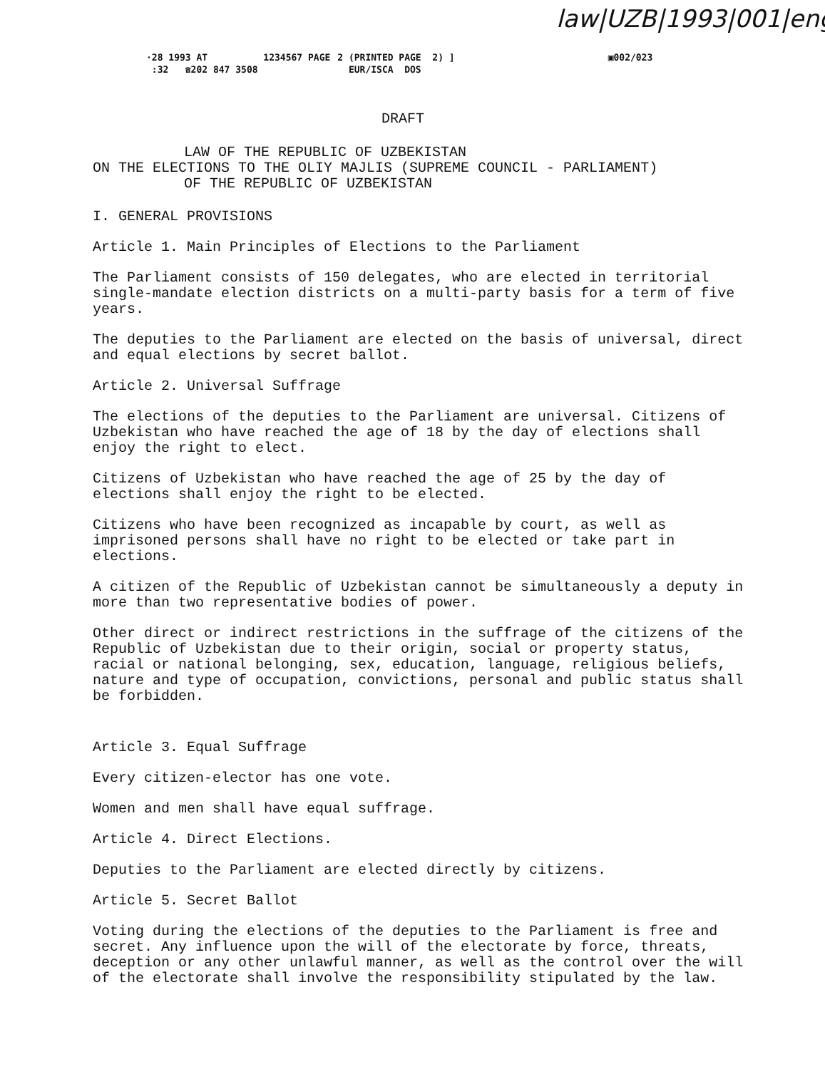law|UZB|1993|001|eng
·28 1993 AT 1234567 PAGE :32 ☎202 847 3508
2 (PRINTED PAGE 2) ] EUR/ISCA DOS
▣002/023
DRAFT
LAW OF THE REPUBLIC OF UZBEKISTAN
ON THE ELECTIONS TO THE OLIY MAJLIS (SUPREME COUNCIL - PARLIAMENT)
OF THE REPUBLIC OF UZBEKISTAN
I. GENERAL PROVISIONS
Article 1. Main Principles of Elections to the Parliament
The Parliament consists of 150 delegates, who are elected in territorial single-mandate election districts on a multi-party basis for a term of five years.
The deputies to the Parliament are elected on the basis of universal, direct and equal elections by secret ballot.
Article 2. Universal Suffrage
The elections of the deputies to the Parliament are universal. Citizens of Uzbekistan who have reached the age of 18 by the day of elections shall enjoy the right to elect.
Citizens of Uzbekistan who have reached the age of 25 by the day of elections shall enjoy the right to be elected.
Citizens who have been recognized as incapable by court, as well as imprisoned persons shall have no right to be elected or take part in elections.
A citizen of the Republic of Uzbekistan cannot be simultaneously a deputy in more than two representative bodies of power.
Other direct or indirect restrictions in the suffrage of the citizens of the Republic of Uzbekistan due to their origin, social or property status, racial or national belonging, sex, education, language, religious beliefs, nature and type of occupation, convictions, personal and public status shall be forbidden.
Article 3. Equal Suffrage
Every citizen-elector has one vote.
Women and men shall have equal suffrage.
Article 4. Direct Elections.
Deputies to the Parliament are elected directly by citizens.
Article 5. Secret Ballot
Voting during the elections of the deputies to the Parliament is free and secret. Any influence upon the will of the electorate by force, threats, deception or any other unlawful manner, as well as the control over the will of the electorate shall involve the responsibility stipulated by the law.